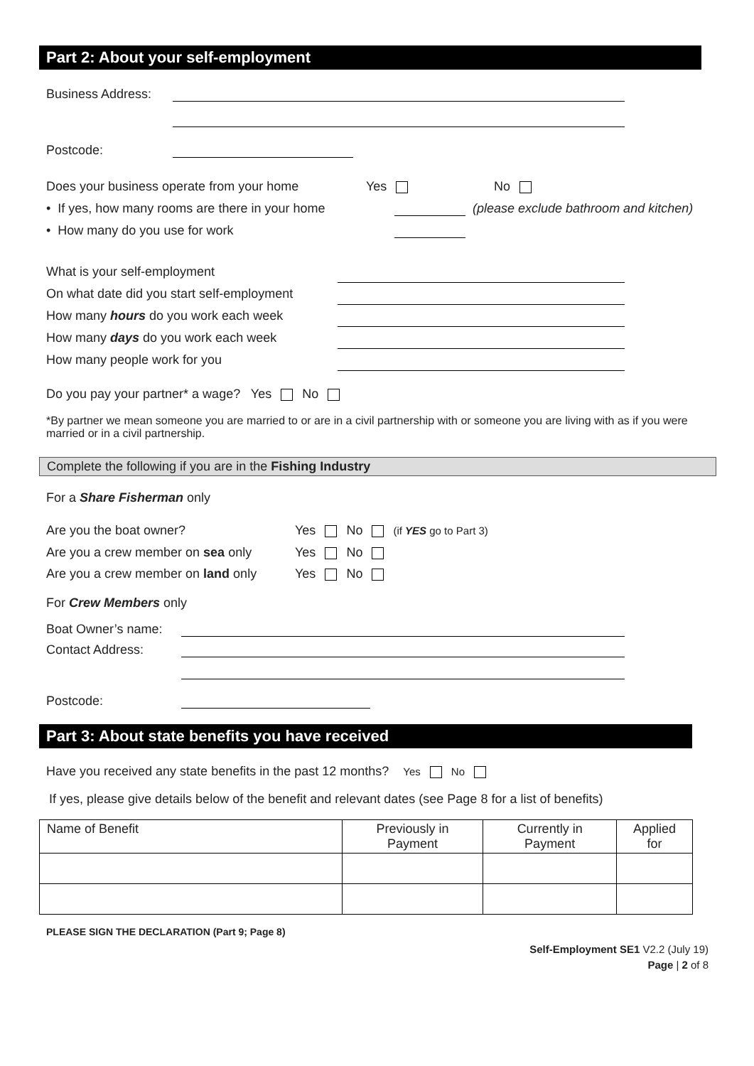Part 2: About your self-employment
Business Address:
Postcode:
Does your business operate from your home Yes No
• If yes, how many rooms are there in your home
(please exclude bathroom and kitchen)
• How many do you use for work
What is your self-employment
On what date did you start self-employment
How many hours do you work each week
How many days do you work each week
How many people work for you
Do you pay your partner* a wage? Yes No
*By partner we mean someone you are married to or are in a civil partnership with or someone you are living with as if you were married or in a civil partnership.
Complete the following if you are in the Fishing Industry
For a Share Fisherman only
| Are you the boat owner? | Yes No (if YES go to Part 3) |
| Are you a crew member on sea only | Yes No |
| Are you a crew member on land only | Yes No |
For Crew Members only
Boat Owner’s name:
Contact Address:
Postcode:
Part 3: About state benefits you have received
Have you received any state benefits in the past 12 months? Yes No
If yes, please give details below of the benefit and relevant dates (see Page 8 for a list of benefits)
| Name of Benefit | Previously in Payment | Currently in Payment | Applied for |
| --- | --- | --- | --- |
PLEASE SIGN THE DECLARATION (Part 9; Page 8)
Self-Employment SE1 V2.2 (July 19)
Page | 2 of 8